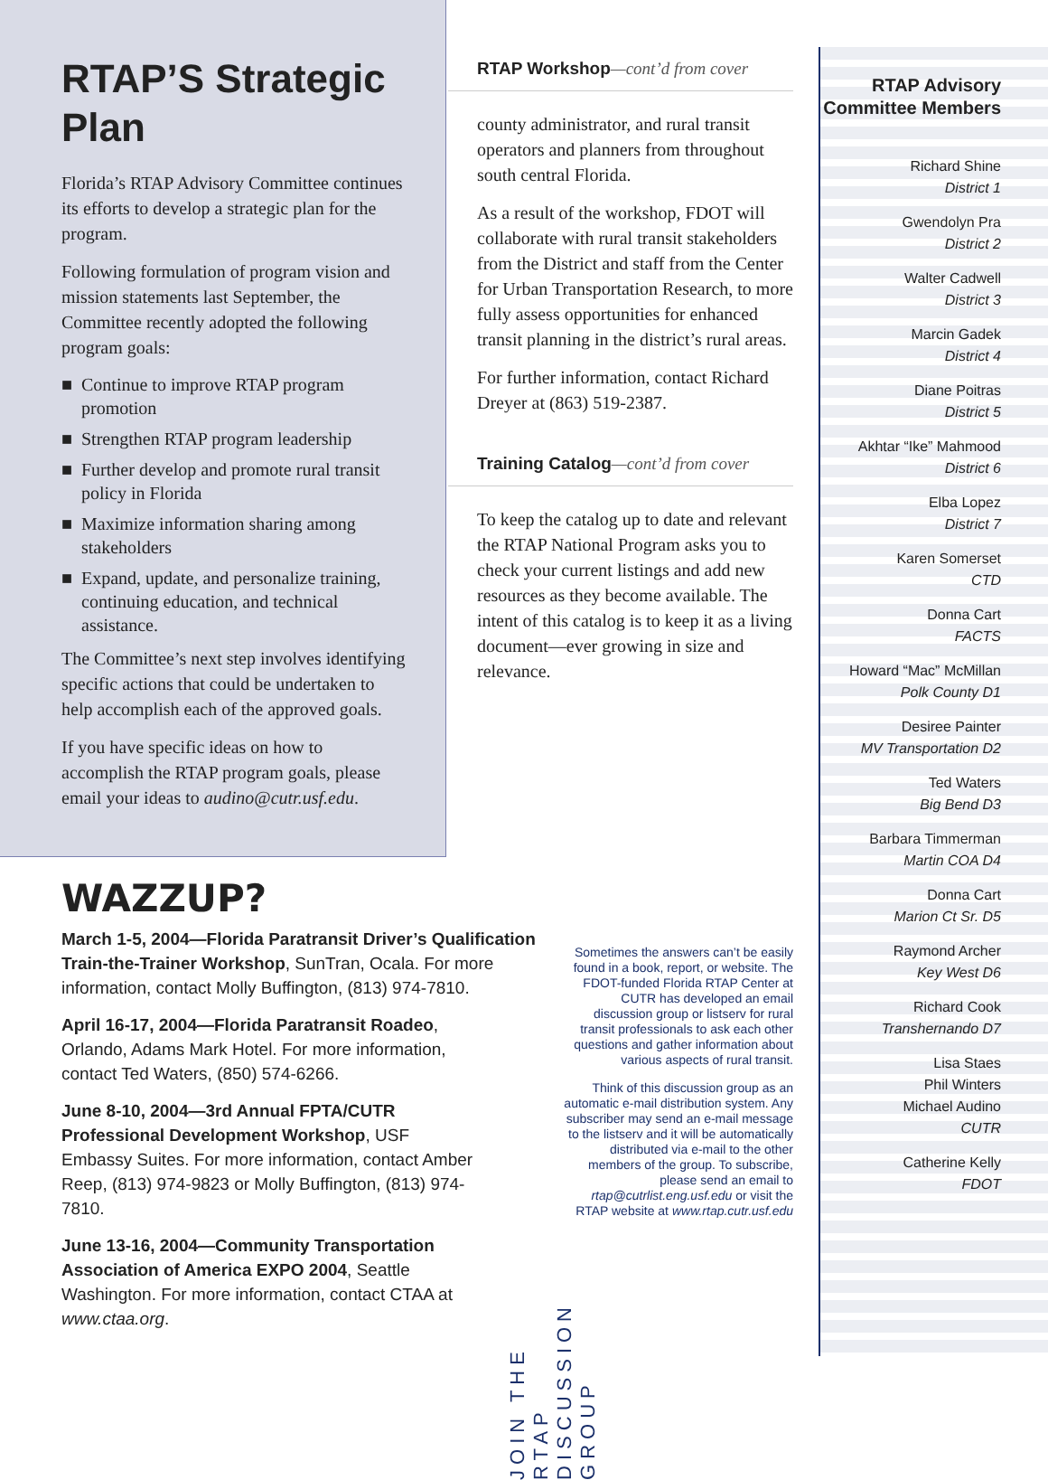RTAP’S Strategic Plan
Florida’s RTAP Advisory Committee continues its efforts to develop a strategic plan for the program.
Following formulation of program vision and mission statements last September, the Committee recently adopted the following program goals:
■ Continue to improve RTAP program promotion
■ Strengthen RTAP program leadership
■ Further develop and promote rural transit policy in Florida
■ Maximize information sharing among stakeholders
■ Expand, update, and personalize training, continuing education, and technical assistance.
The Committee’s next step involves identifying specific actions that could be undertaken to help accomplish each of the approved goals.
If you have specific ideas on how to accomplish the RTAP program goals, please email your ideas to audino@cutr.usf.edu.
RTAP Workshop—cont’d from cover
county administrator, and rural transit operators and planners from throughout south central Florida.
As a result of the workshop, FDOT will collaborate with rural transit stakeholders from the District and staff from the Center for Urban Transportation Research, to more fully assess opportunities for enhanced transit planning in the district’s rural areas.
For further information, contact Richard Dreyer at (863) 519-2387.
Training Catalog—cont’d from cover
To keep the catalog up to date and relevant the RTAP National Program asks you to check your current listings and add new resources as they become available. The intent of this catalog is to keep it as a living document—ever growing in size and relevance.
RTAP Advisory Committee Members
Richard Shine
District 1
Gwendolyn Pra
District 2
Walter Cadwell
District 3
Marcin Gadek
District 4
Diane Poitras
District 5
Akhtar “Ike” Mahmood
District 6
Elba Lopez
District 7
Karen Somerset
CTD
Donna Cart
FACTS
Howard “Mac” McMillan
Polk County D1
Desiree Painter
MV Transportation D2
Ted Waters
Big Bend D3
Barbara Timmerman
Martin COA D4
Donna Cart
Marion Ct Sr. D5
Raymond Archer
Key West D6
Richard Cook
Transhernando D7
Lisa Staes
Phil Winters
Michael Audino
CUTR
Catherine Kelly
FDOT
WAZZUP?
March 1-5, 2004—Florida Paratransit Driver’s Qualification Train-the-Trainer Workshop, SunTran, Ocala. For more information, contact Molly Buffington, (813) 974-7810.
April 16-17, 2004—Florida Paratransit Roadeo, Orlando, Adams Mark Hotel. For more information, contact Ted Waters, (850) 574-6266.
June 8-10, 2004—3rd Annual FPTA/CUTR Professional Development Workshop, USF Embassy Suites. For more information, contact Amber Reep, (813) 974-9823 or Molly Buffington, (813) 974-7810.
June 13-16, 2004—Community Transportation Association of America EXPO 2004, Seattle Washington. For more information, contact CTAA at www.ctaa.org.
Sometimes the answers can’t be easily found in a book, report, or website. The FDOT-funded Florida RTAP Center at CUTR has developed an email discussion group or listserv for rural transit professionals to ask each other questions and gather information about various aspects of rural transit.
Think of this discussion group as an automatic e-mail distribution system. Any subscriber may send an e-mail message to the listserv and it will be automatically distributed via e-mail to the other members of the group. To subscribe, please send an email to rtap@cutrlist.eng.usf.edu or visit the RTAP website at www.rtap.cutr.usf.edu
JOIN THE RTAP DISCUSSION GROUP